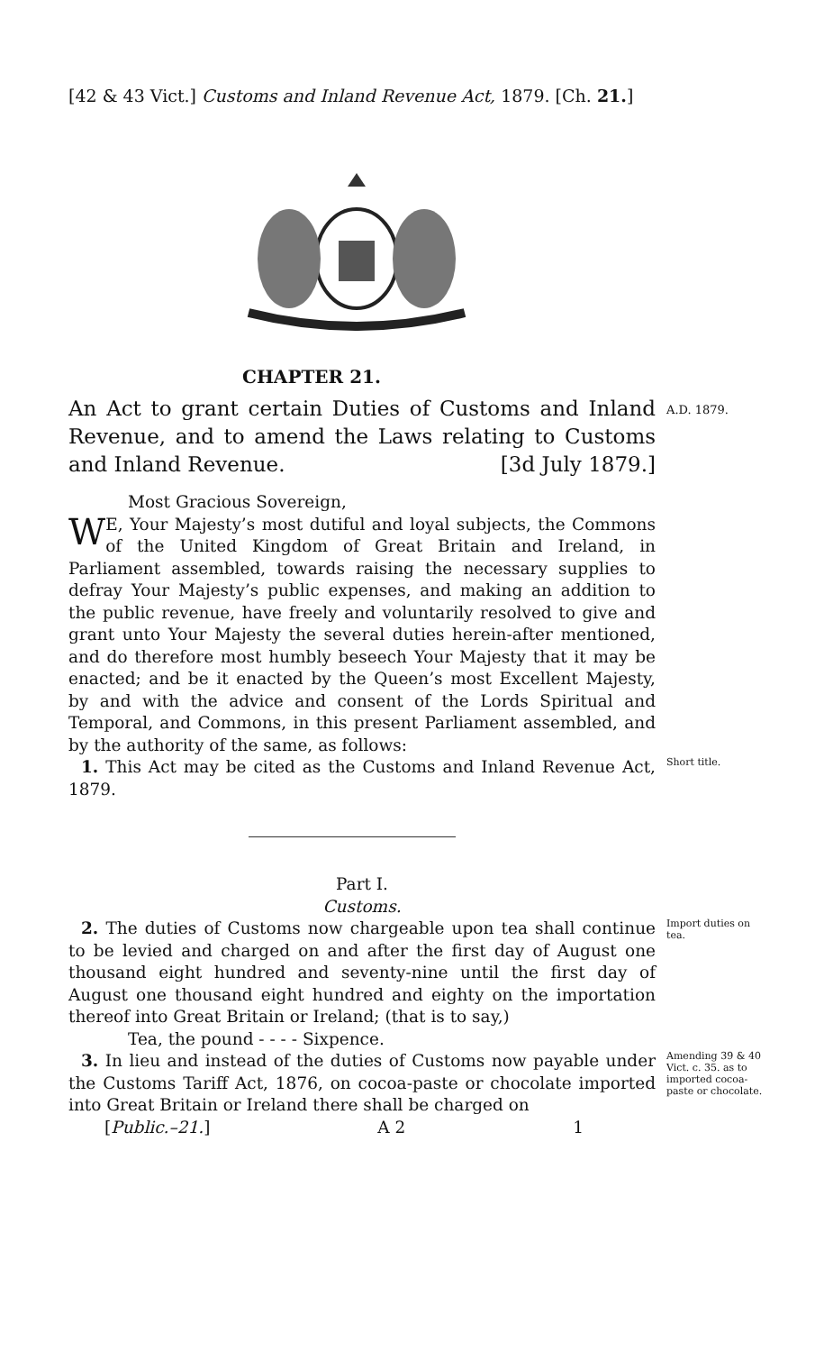[42 & 43 Vict.] Customs and Inland Revenue Act, 1879. [Ch. 21.]
CHAPTER 21.
An Act to grant certain Duties of Customs and Inland Revenue, and to amend the Laws relating to Customs and Inland Revenue. [3d July 1879.]
A.D. 1879.
Most Gracious Sovereign,
WE, Your Majesty’s most dutiful and loyal subjects, the Commons of the United Kingdom of Great Britain and Ireland, in Parliament assembled, towards raising the necessary supplies to defray Your Majesty’s public expenses, and making an addition to the public revenue, have freely and voluntarily resolved to give and grant unto Your Majesty the several duties herein-after mentioned, and do therefore most humbly beseech Your Majesty that it may be enacted; and be it enacted by the Queen’s most Excellent Majesty, by and with the advice and consent of the Lords Spiritual and Temporal, and Commons, in this present Parliament assembled, and by the authority of the same, as follows:
1. This Act may be cited as the Customs and Inland Revenue Act, 1879.
Short title.
Part I.
Customs.
2. The duties of Customs now chargeable upon tea shall continue to be levied and charged on and after the first day of August one thousand eight hundred and seventy-nine until the first day of August one thousand eight hundred and eighty on the importation thereof into Great Britain or Ireland; (that is to say,)
Tea, the pound - - - - Sixpence.
Import duties on tea.
3. In lieu and instead of the duties of Customs now payable under the Customs Tariff Act, 1876, on cocoa-paste or chocolate imported into Great Britain or Ireland there shall be charged on
[Public.–21.] A 2 1
Amending 39 & 40 Vict. c. 35. as to imported cocoa-paste or chocolate.